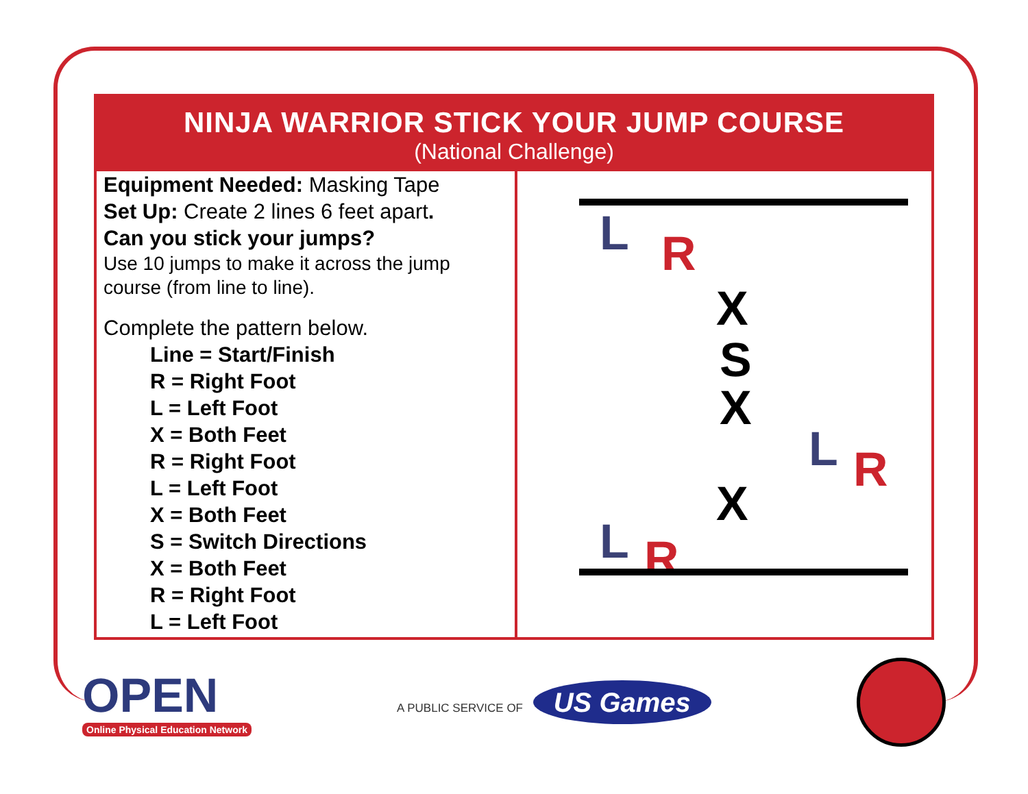NINJA WARRIOR STICK YOUR JUMP COURSE
(National Challenge)
Equipment Needed: Masking Tape
Set Up: Create 2 lines 6 feet apart.
Can you stick your jumps?
Use 10 jumps to make it across the jump course (from line to line).
Complete the pattern below.
Line = Start/Finish
R = Right Foot
L = Left Foot
X = Both Feet
R = Right Foot
L = Left Foot
X = Both Feet
S = Switch Directions
X = Both Feet
R = Right Foot
L = Left Foot
L R
X
S
X
L R
X
L R
OPEN
Online Physical Education Network
A PUBLIC SERVICE OF US Games